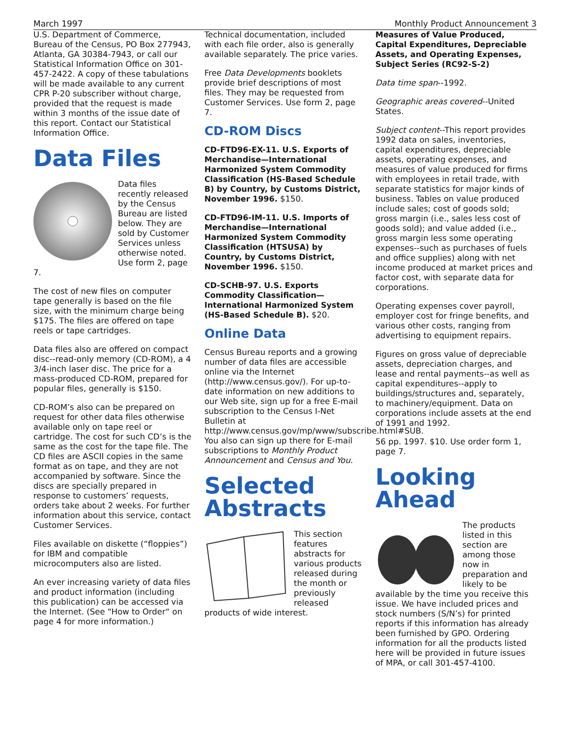March 1997 Monthly Product Announcement 3
U.S. Department of Commerce, Bureau of the Census, PO Box 277943, Atlanta, GA 30384-7943, or call our Statistical Information Office on 301-457-2422. A copy of these tabulations will be made available to any current CPR P-20 subscriber without charge, provided that the request is made within 3 months of the issue date of this report. Contact our Statistical Information Office.
Data Files
Data files recently released by the Census Bureau are listed below. They are sold by Customer Services unless otherwise noted. Use form 2, page 7.
The cost of new files on computer tape generally is based on the file size, with the minimum charge being $175. The files are offered on tape reels or tape cartridges.
Data files also are offered on compact disc--read-only memory (CD-ROM), a 4 3/4-inch laser disc. The price for a mass-produced CD-ROM, prepared for popular files, generally is $150.
CD-ROM’s also can be prepared on request for other data files otherwise available only on tape reel or cartridge. The cost for such CD’s is the same as the cost for the tape file. The CD files are ASCII copies in the same format as on tape, and they are not accompanied by software. Since the discs are specially prepared in response to customers’ requests, orders take about 2 weeks. For further information about this service, contact Customer Services.
Files available on diskette (“floppies”) for IBM and compatible microcomputers also are listed.
An ever increasing variety of data files and product information (including this publication) can be accessed via the Internet. (See “How to Order“ on page 4 for more information.)
Technical documentation, included with each file order, also is generally available separately. The price varies.
Free Data Developments booklets provide brief descriptions of most files. They may be requested from Customer Services. Use form 2, page 7.
CD-ROM Discs
CD-FTD96-EX-11. U.S. Exports of Merchandise—International Harmonized System Commodity Classification (HS-Based Schedule B) by Country, by Customs District, November 1996. $150.
CD-FTD96-IM-11. U.S. Imports of Merchandise—International Harmonized System Commodity Classification (HTSUSA) by Country, by Customs District, November 1996. $150.
CD-SCHB-97. U.S. Exports Commodity Classification—International Harmonized System (HS-Based Schedule B). $20.
Online Data
Census Bureau reports and a growing number of data files are accessible online via the Internet (http://www.census.gov/). For up-to-date information on new additions to our Web site, sign up for a free E-mail subscription to the Census I-Net Bulletin at http://www.census.gov/mp/www/subscribe.html#SUB. You also can sign up there for E-mail subscriptions to Monthly Product Announcement and Census and You.
Selected Abstracts
This section features abstracts for various products released during the month or previously released products of wide interest.
Measures of Value Produced, Capital Expenditures, Depreciable Assets, and Operating Expenses, Subject Series (RC92-S-2)
Data time span--1992.
Geographic areas covered--United States.
Subject content--This report provides 1992 data on sales, inventories, capital expenditures, depreciable assets, operating expenses, and measures of value produced for firms with employees in retail trade, with separate statistics for major kinds of business. Tables on value produced include sales; cost of goods sold; gross margin (i.e., sales less cost of goods sold); and value added (i.e., gross margin less some operating expenses--such as purchases of fuels and office supplies) along with net income produced at market prices and factor cost, with separate data for corporations.
Operating expenses cover payroll, employer cost for fringe benefits, and various other costs, ranging from advertising to equipment repairs.
Figures on gross value of depreciable assets, depreciation charges, and lease and rental payments--as well as capital expenditures--apply to buildings/structures and, separately, to machinery/equipment. Data on corporations include assets at the end of 1991 and 1992.
56 pp. 1997. $10. Use order form 1, page 7.
Looking Ahead
The products listed in this section are among those now in preparation and likely to be available by the time you receive this issue. We have included prices and stock numbers (S/N’s) for printed reports if this information has already been furnished by GPO. Ordering information for all the products listed here will be provided in future issues of MPA, or call 301-457-4100.